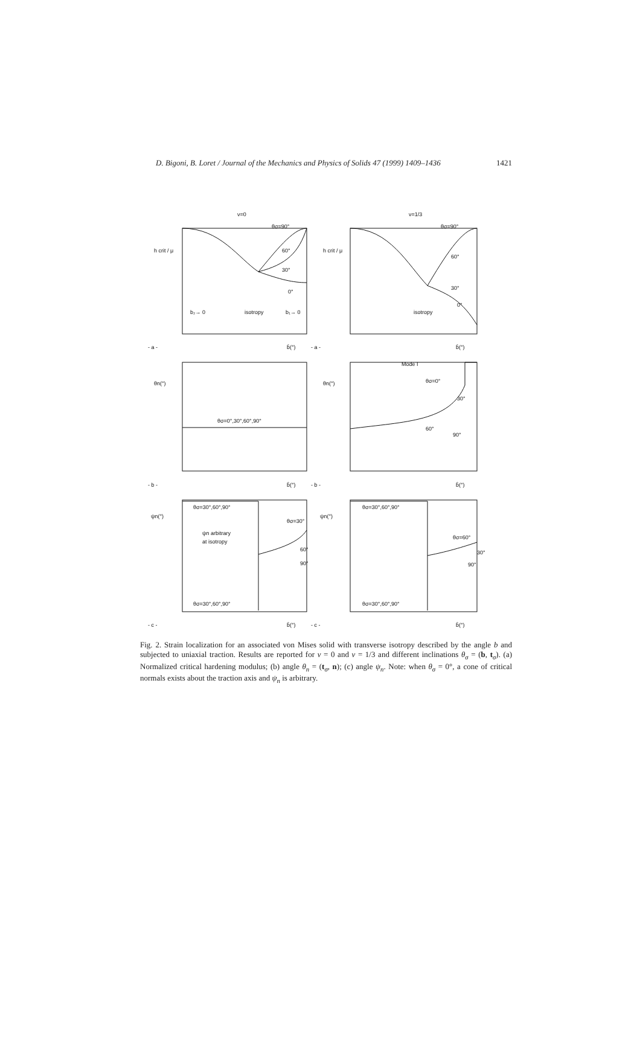D. Bigoni, B. Loret / Journal of the Mechanics and Physics of Solids 47 (1999) 1409–1436 1421
ν=0
ν=1/3
θσ=90°
60°
30°
0°
b₂→ 0
isotropy
b₁→ 0
h crit / μ
- a -
b̂(°)
θσ=90°
60°
30°
0°
isotropy
h crit / μ
- a -
b̂(°)
θσ=0°,30°,60°,90°
θn(°)
- b -
b̂(°)
Mode I
θσ=0°
30°
60°
90°
θn(°)
- b -
b̂(°)
θσ=30°,60°,90°
θσ=30°
ψn arbitrary
at isotropy
60°
90°
θσ=30°,60°,90°
ψn(°)
- c -
b̂(°)
θσ=30°,60°,90°
θσ=60°
30°
90°
θσ=30°,60°,90°
ψn(°)
- c -
b̂(°)
Fig. 2. Strain localization for an associated von Mises solid with transverse isotropy described by the angle b and subjected to uniaxial traction. Results are reported for v = 0 and v = 1/3 and different inclinations θ<sub>σ</sub> = (b, t<sub>σ</sub>). (a) Normalized critical hardening modulus; (b) angle θ<sub>n</sub> = (t<sub>σ</sub>, n); (c) angle ψ<sub>n</sub>. Note: when θ<sub>σ</sub> = 0°, a cone of critical normals exists about the traction axis and ψ<sub>n</sub> is arbitrary.